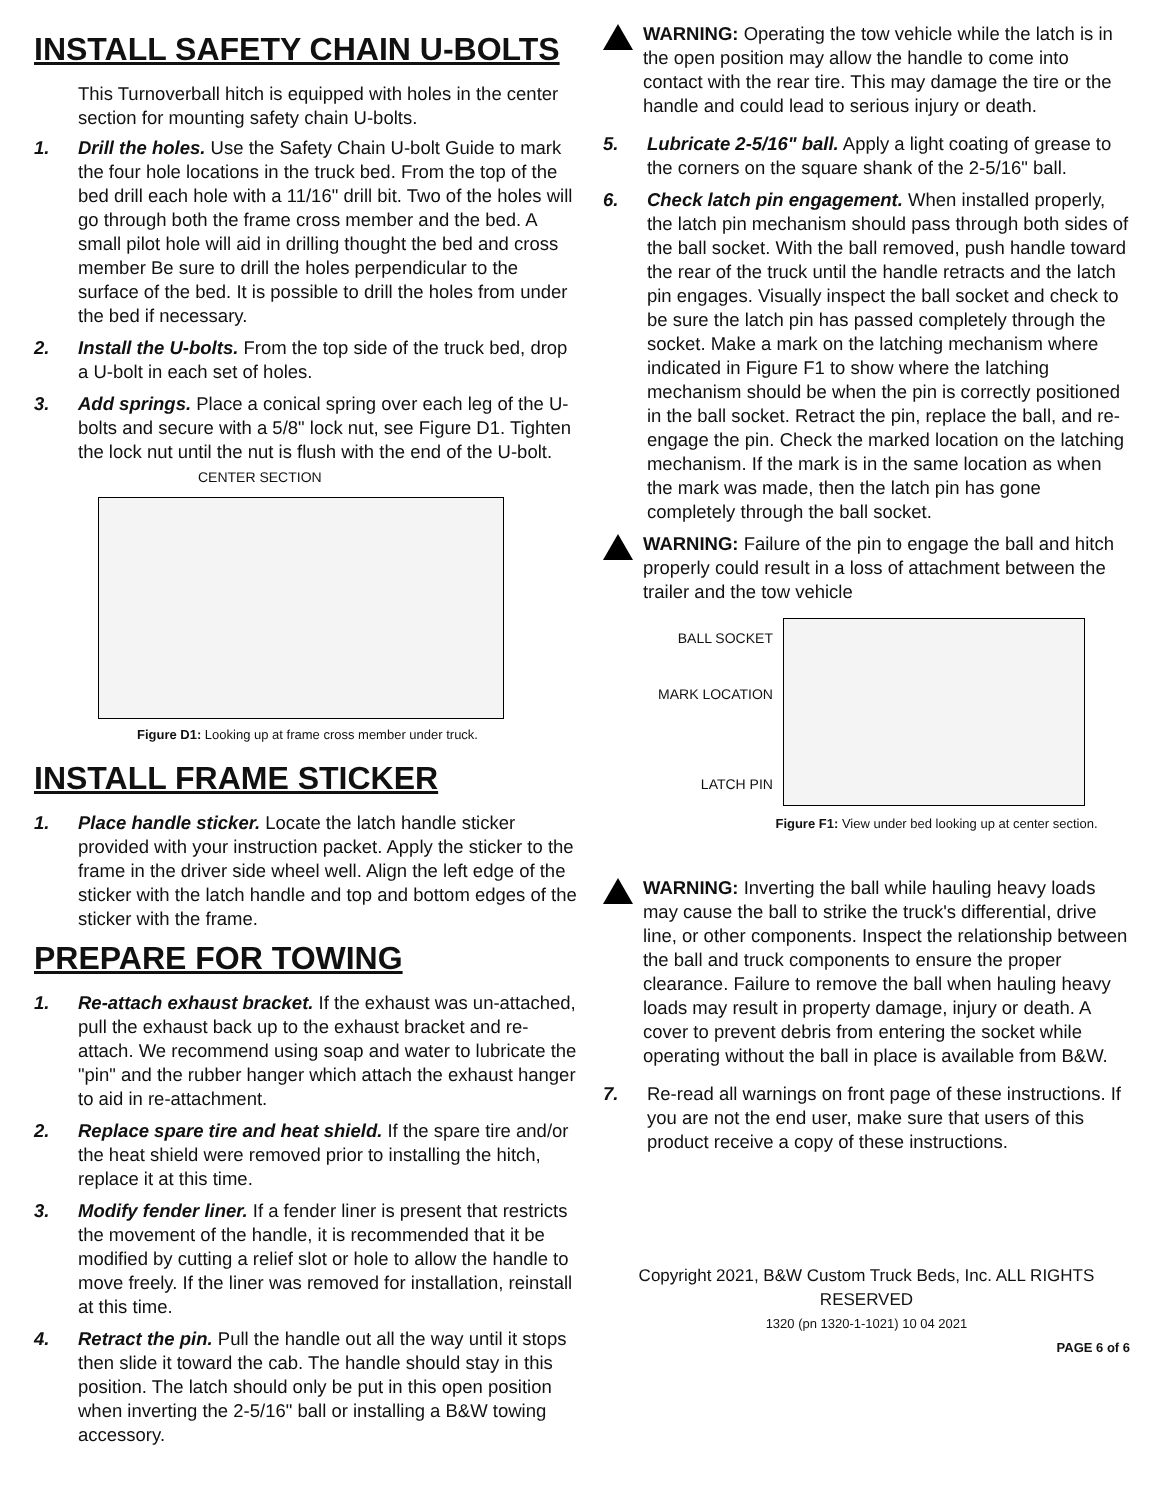INSTALL SAFETY CHAIN U-BOLTS
This Turnoverball hitch is equipped with holes in the center section for mounting safety chain U-bolts.
1. Drill the holes. Use the Safety Chain U-bolt Guide to mark the four hole locations in the truck bed. From the top of the bed drill each hole with a 11/16" drill bit. Two of the holes will go through both the frame cross member and the bed. A small pilot hole will aid in drilling thought the bed and cross member Be sure to drill the holes perpendicular to the surface of the bed. It is possible to drill the holes from under the bed if necessary.
2. Install the U-bolts. From the top side of the truck bed, drop a U-bolt in each set of holes.
3. Add springs. Place a conical spring over each leg of the U-bolts and secure with a 5/8" lock nut, see Figure D1. Tighten the lock nut until the nut is flush with the end of the U-bolt. CENTER SECTION
Figure D1: Looking up at frame cross member under truck.
INSTALL FRAME STICKER
1. Place handle sticker. Locate the latch handle sticker provided with your instruction packet. Apply the sticker to the frame in the driver side wheel well. Align the left edge of the sticker with the latch handle and top and bottom edges of the sticker with the frame.
PREPARE FOR TOWING
1. Re-attach exhaust bracket. If the exhaust was un-attached, pull the exhaust back up to the exhaust bracket and re-attach. We recommend using soap and water to lubricate the "pin" and the rubber hanger which attach the exhaust hanger to aid in re-attachment.
2. Replace spare tire and heat shield. If the spare tire and/or the heat shield were removed prior to installing the hitch, replace it at this time.
3. Modify fender liner. If a fender liner is present that restricts the movement of the handle, it is recommended that it be modified by cutting a relief slot or hole to allow the handle to move freely. If the liner was removed for installation, reinstall at this time.
4. Retract the pin. Pull the handle out all the way until it stops then slide it toward the cab. The handle should stay in this position. The latch should only be put in this open position when inverting the 2-5/16" ball or installing a B&W towing accessory.
WARNING: Operating the tow vehicle while the latch is in the open position may allow the handle to come into contact with the rear tire. This may damage the tire or the handle and could lead to serious injury or death.
5. Lubricate 2-5/16" ball. Apply a light coating of grease to the corners on the square shank of the 2-5/16" ball.
6. Check latch pin engagement. When installed properly, the latch pin mechanism should pass through both sides of the ball socket. With the ball removed, push handle toward the rear of the truck until the handle retracts and the latch pin engages. Visually inspect the ball socket and check to be sure the latch pin has passed completely through the socket. Make a mark on the latching mechanism where indicated in Figure F1 to show where the latching mechanism should be when the pin is correctly positioned in the ball socket. Retract the pin, replace the ball, and re-engage the pin. Check the marked location on the latching mechanism. If the mark is in the same location as when the mark was made, then the latch pin has gone completely through the ball socket.
WARNING: Failure of the pin to engage the ball and hitch properly could result in a loss of attachment between the trailer and the tow vehicle
BALL SOCKET
MARK LOCATION
LATCH PIN
Figure F1: View under bed looking up at center section.
WARNING: Inverting the ball while hauling heavy loads may cause the ball to strike the truck's differential, drive line, or other components. Inspect the relationship between the ball and truck components to ensure the proper clearance. Failure to remove the ball when hauling heavy loads may result in property damage, injury or death. A cover to prevent debris from entering the socket while operating without the ball in place is available from B&W.
7. Re-read all warnings on front page of these instructions. If you are not the end user, make sure that users of this product receive a copy of these instructions.
Copyright 2021, B&W Custom Truck Beds, Inc. ALL RIGHTS RESERVED
1320 (pn 1320-1-1021) 10 04 2021
PAGE 6 of 6